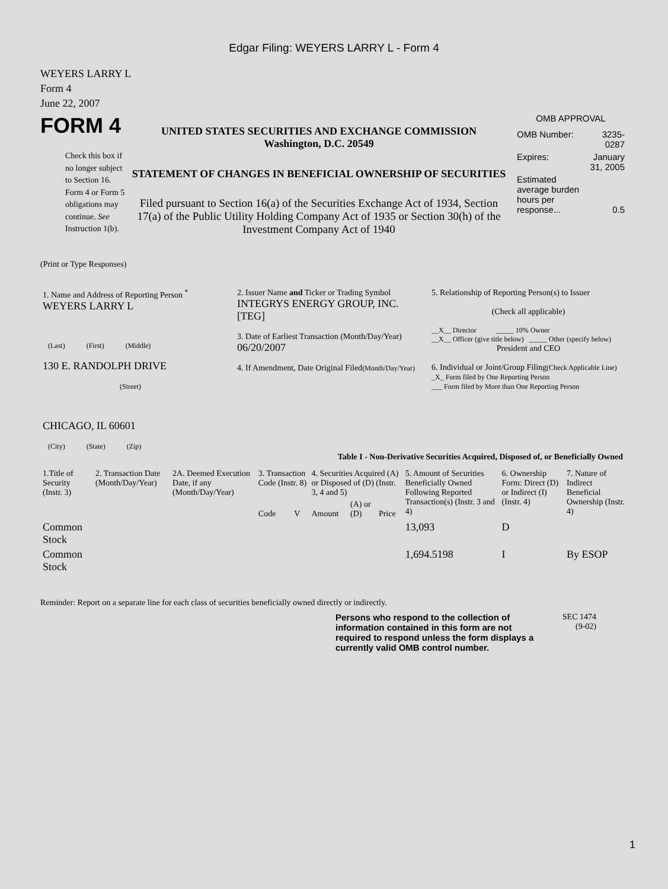Edgar Filing: WEYERS LARRY L - Form 4
WEYERS LARRY L
Form 4
June 22, 2007
FORM 4
Check this box if no longer subject to Section 16. Form 4 or Form 5 obligations may continue. See Instruction 1(b).
UNITED STATES SECURITIES AND EXCHANGE COMMISSION
Washington, D.C. 20549
STATEMENT OF CHANGES IN BENEFICIAL OWNERSHIP OF SECURITIES
Filed pursuant to Section 16(a) of the Securities Exchange Act of 1934, Section 17(a) of the Public Utility Holding Company Act of 1935 or Section 30(h) of the Investment Company Act of 1940
OMB APPROVAL
| OMB Number: | 3235-0287 |
| Expires: | January 31, 2005 |
| Estimated average burden hours per response... | 0.5 |
(Print or Type Responses)
| 1. Name and Address of Reporting Person <sup>*</sup> WEYERS LARRY L (Last) (First) (Middle) 130 E. RANDOLPH DRIVE (Street) CHICAGO, IL 60601 (City) (State) (Zip) | 2. Issuer Name and Ticker or Trading Symbol INTEGRYS ENERGY GROUP, INC. [TEG] 3. Date of Earliest Transaction (Month/Day/Year) 06/20/2007 4. If Amendment, Date Original Filed (Month/Day/Year) | 5. Relationship of Reporting Person(s) to Issuer (Check all applicable) __X__ Director _____ 10% Owner __X__ Officer (give title below) _____ Other (specify below) President and CEO 6. Individual or Joint/Group Filing (Check Applicable Line) _X_ Form filed by One Reporting Person ___ Form filed by More than One Reporting Person |
Table I - Non-Derivative Securities Acquired, Disposed of, or Beneficially Owned
| 1.Title of Security (Instr. 3) | 2. Transaction Date (Month/Day/Year) | 2A. Deemed Execution Date, if any (Month/Day/Year) | 3. Transaction Code (Instr. 8) | | 4. Securities Acquired (A) or Disposed of (D) (Instr. 3, 4 and 5) | | | 5. Amount of Securities Beneficially Owned Following Reported Transaction(s) (Instr. 3 and 4) | 6. Ownership Form: Direct (D) or Indirect (I) (Instr. 4) | 7. Nature of Indirect Beneficial Ownership (Instr. 4) |
| --- | --- | --- | --- | --- | --- | --- | --- | --- | --- | --- |
| | | | Code | V | Amount | (A) or (D) | Price | | | |
| Common Stock | | | | | | | | 13,093 | D | |
| Common Stock | | | | | | | | 1,694.5198 | I | By ESOP |
Reminder: Report on a separate line for each class of securities beneficially owned directly or indirectly.
Persons who respond to the collection of information contained in this form are not required to respond unless the form displays a currently valid OMB control number.
SEC 1474
(9-02)
1